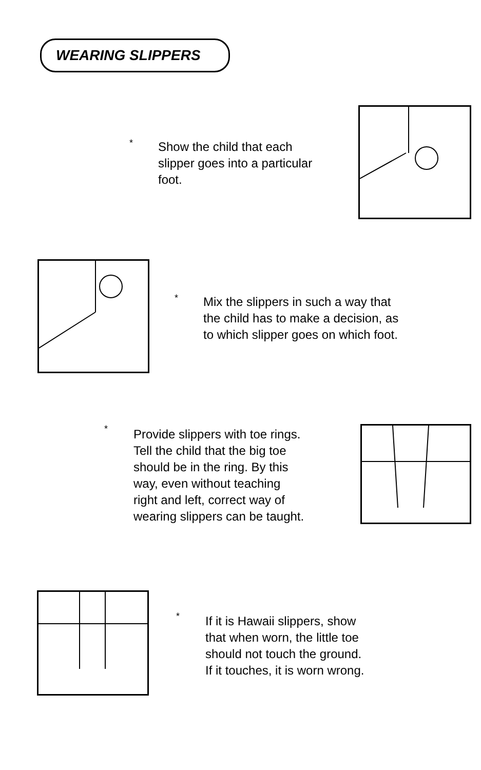WEARING SLIPPERS
*
Show the child that each
slipper goes into a particular
foot.
*
Mix the slippers in such a way that
the child has to make a decision, as
to which slipper goes on which foot.
*
Provide slippers with toe rings.
Tell the child that the big toe
should be in the ring. By this
way, even without teaching
right and left, correct way of
wearing slippers can be taught.
*
If it is Hawaii slippers, show
that when worn, the little toe
should not touch the ground.
If it touches, it is worn wrong.